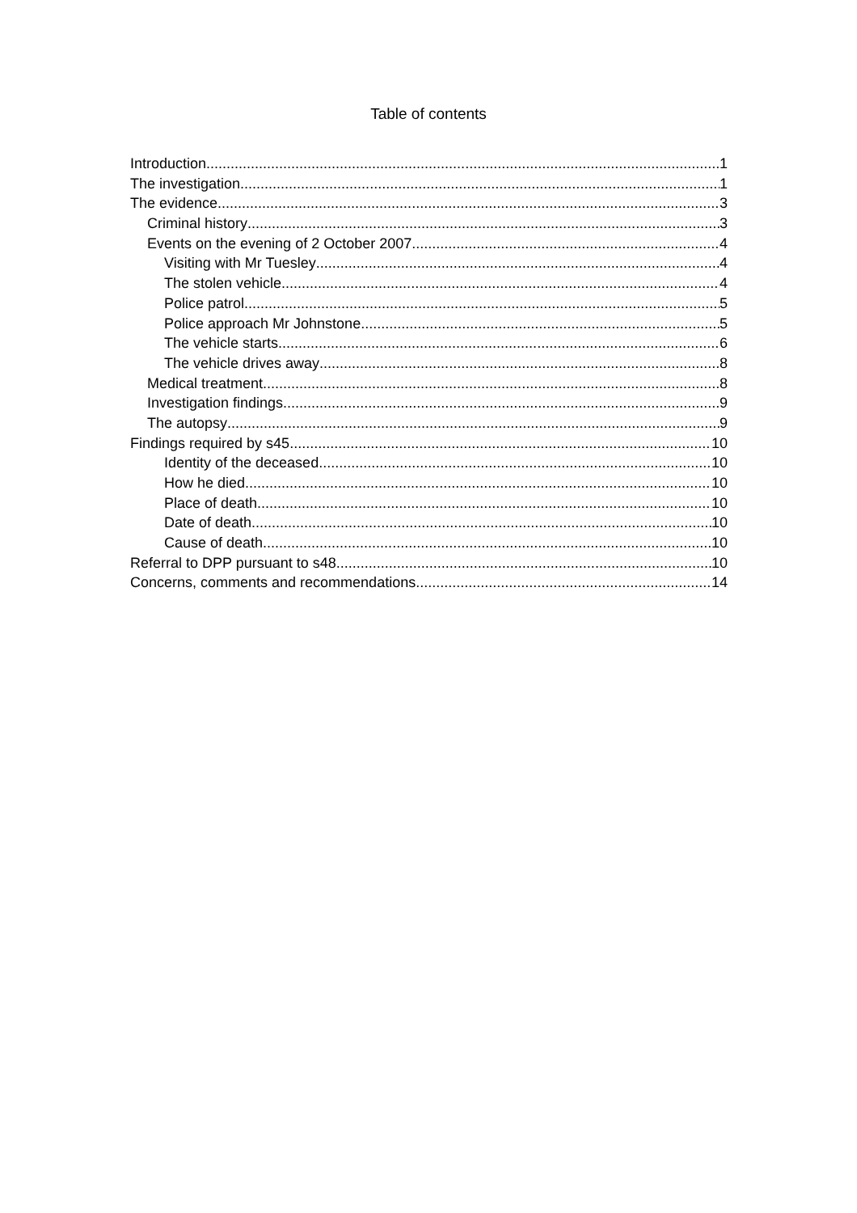Table of contents
Introduction 1
The investigation 1
The evidence 3
Criminal history 3
Events on the evening of 2 October 2007 4
Visiting with Mr Tuesley 4
The stolen vehicle 4
Police patrol 5
Police approach Mr Johnstone 5
The vehicle starts 6
The vehicle drives away 8
Medical treatment 8
Investigation findings 9
The autopsy 9
Findings required by s45 10
Identity of the deceased 10
How he died 10
Place of death 10
Date of death 10
Cause of death 10
Referral to DPP pursuant to s48 10
Concerns, comments and recommendations 14